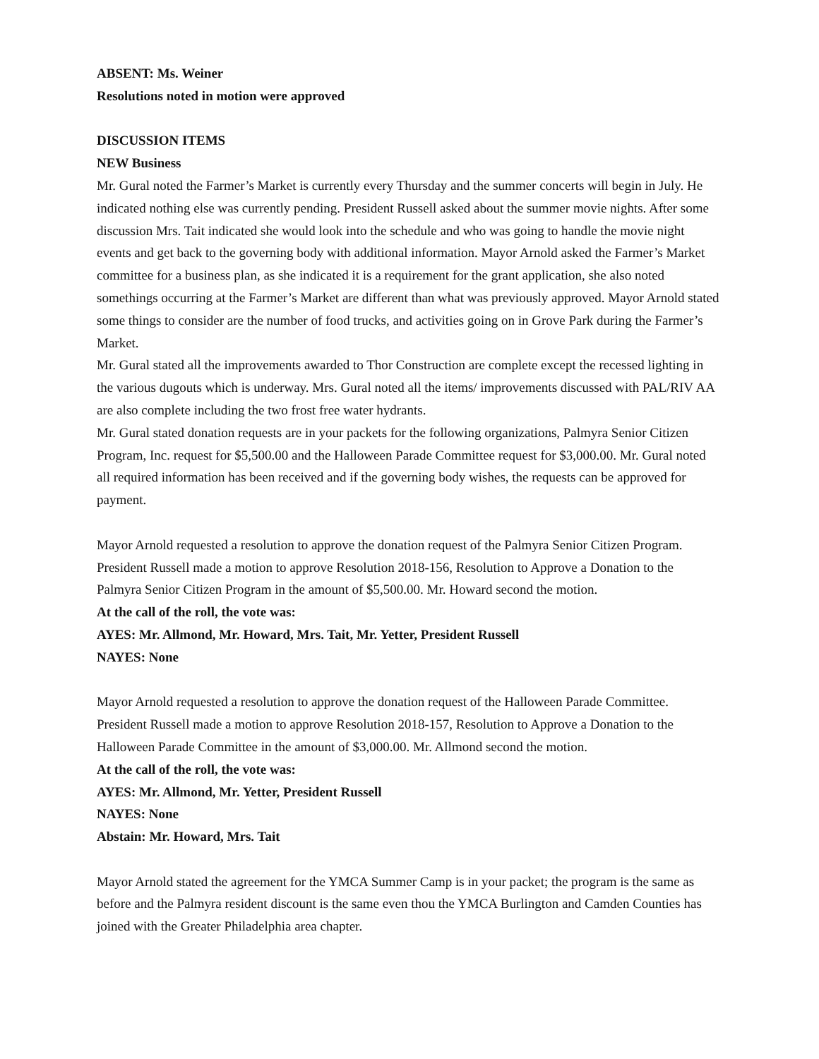ABSENT: Ms. Weiner
Resolutions noted in motion were approved
DISCUSSION ITEMS
NEW Business
Mr. Gural noted the Farmer’s Market is currently every Thursday and the summer concerts will begin in July. He indicated nothing else was currently pending. President Russell asked about the summer movie nights. After some discussion Mrs. Tait indicated she would look into the schedule and who was going to handle the movie night events and get back to the governing body with additional information. Mayor Arnold asked the Farmer’s Market committee for a business plan, as she indicated it is a requirement for the grant application, she also noted somethings occurring at the Farmer’s Market are different than what was previously approved. Mayor Arnold stated some things to consider are the number of food trucks, and activities going on in Grove Park during the Farmer’s Market.
Mr. Gural stated all the improvements awarded to Thor Construction are complete except the recessed lighting in the various dugouts which is underway. Mrs. Gural noted all the items/ improvements discussed with PAL/RIV AA are also complete including the two frost free water hydrants.
Mr. Gural stated donation requests are in your packets for the following organizations, Palmyra Senior Citizen Program, Inc. request for $5,500.00 and the Halloween Parade Committee request for $3,000.00. Mr. Gural noted all required information has been received and if the governing body wishes, the requests can be approved for payment.
Mayor Arnold requested a resolution to approve the donation request of the Palmyra Senior Citizen Program. President Russell made a motion to approve Resolution 2018-156, Resolution to Approve a Donation to the Palmyra Senior Citizen Program in the amount of $5,500.00. Mr. Howard second the motion.
At the call of the roll, the vote was:
AYES: Mr. Allmond, Mr. Howard, Mrs. Tait, Mr. Yetter, President Russell
NAYES: None
Mayor Arnold requested a resolution to approve the donation request of the Halloween Parade Committee. President Russell made a motion to approve Resolution 2018-157, Resolution to Approve a Donation to the Halloween Parade Committee in the amount of $3,000.00. Mr. Allmond second the motion.
At the call of the roll, the vote was:
AYES: Mr. Allmond, Mr. Yetter, President Russell
NAYES: None
Abstain: Mr. Howard, Mrs. Tait
Mayor Arnold stated the agreement for the YMCA Summer Camp is in your packet; the program is the same as before and the Palmyra resident discount is the same even thou the YMCA Burlington and Camden Counties has joined with the Greater Philadelphia area chapter.